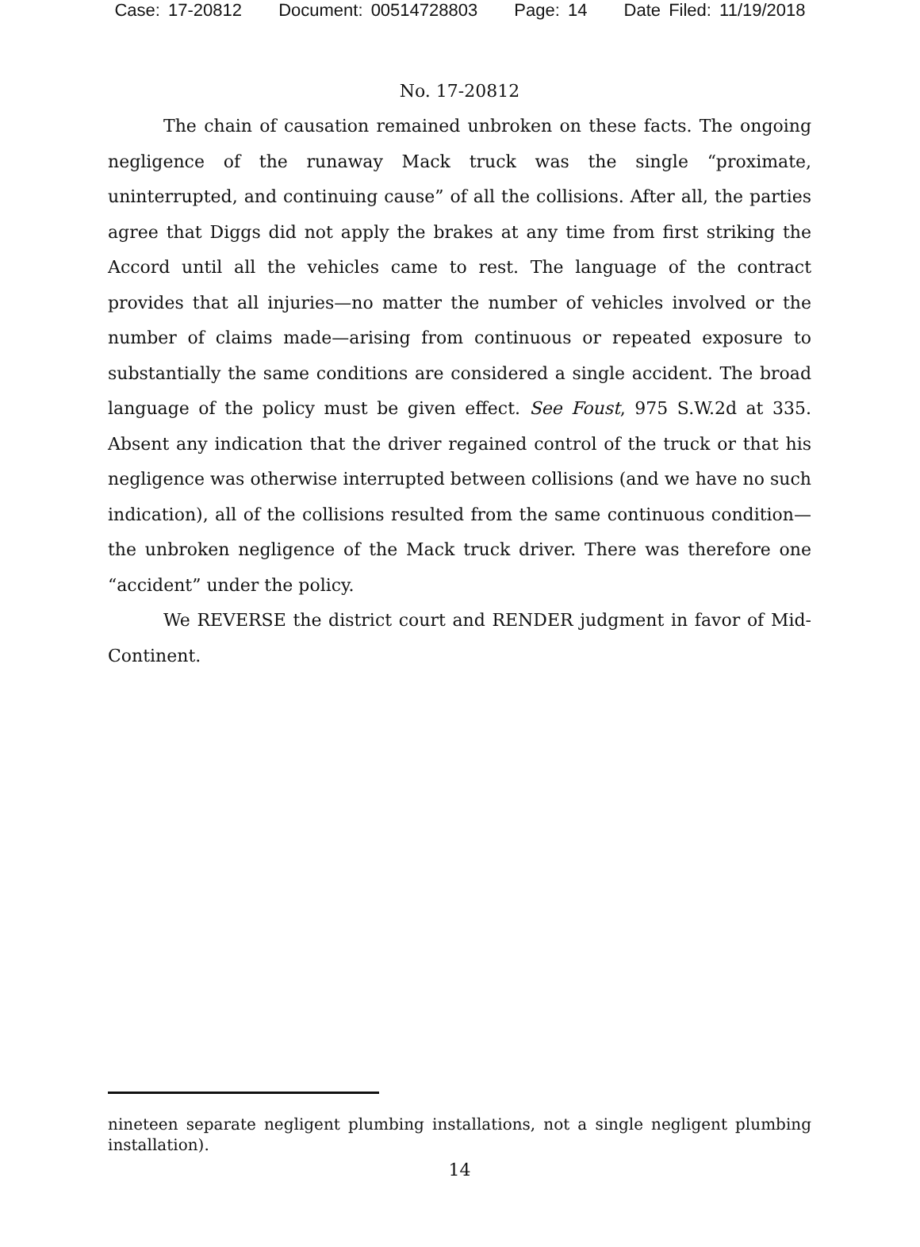Case: 17-20812 Document: 00514728803 Page: 14 Date Filed: 11/19/2018
No. 17-20812
The chain of causation remained unbroken on these facts. The ongoing negligence of the runaway Mack truck was the single “proximate, uninterrupted, and continuing cause” of all the collisions. After all, the parties agree that Diggs did not apply the brakes at any time from first striking the Accord until all the vehicles came to rest. The language of the contract provides that all injuries—no matter the number of vehicles involved or the number of claims made—arising from continuous or repeated exposure to substantially the same conditions are considered a single accident. The broad language of the policy must be given effect. See Foust, 975 S.W.2d at 335. Absent any indication that the driver regained control of the truck or that his negligence was otherwise interrupted between collisions (and we have no such indication), all of the collisions resulted from the same continuous condition—the unbroken negligence of the Mack truck driver. There was therefore one “accident” under the policy.
We REVERSE the district court and RENDER judgment in favor of Mid-Continent.
nineteen separate negligent plumbing installations, not a single negligent plumbing installation).
14